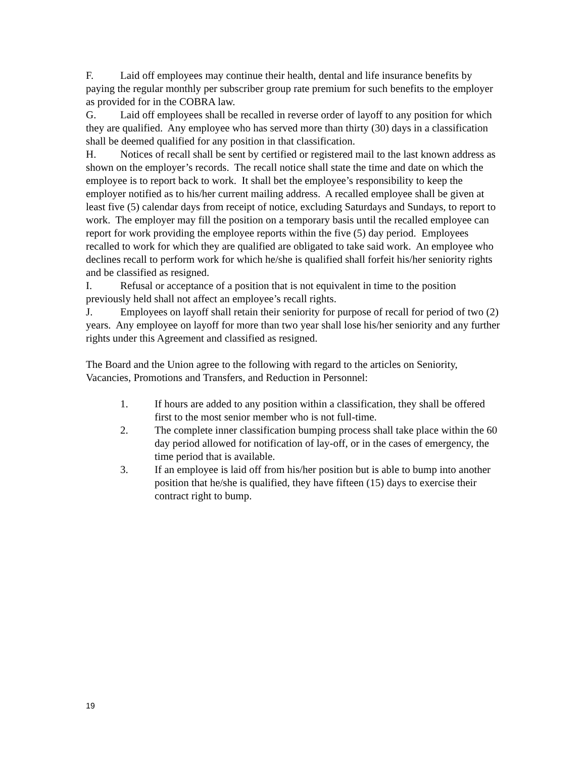F. Laid off employees may continue their health, dental and life insurance benefits by paying the regular monthly per subscriber group rate premium for such benefits to the employer as provided for in the COBRA law.
G. Laid off employees shall be recalled in reverse order of layoff to any position for which they are qualified. Any employee who has served more than thirty (30) days in a classification shall be deemed qualified for any position in that classification.
H. Notices of recall shall be sent by certified or registered mail to the last known address as shown on the employer’s records. The recall notice shall state the time and date on which the employee is to report back to work. It shall bet the employee’s responsibility to keep the employer notified as to his/her current mailing address. A recalled employee shall be given at least five (5) calendar days from receipt of notice, excluding Saturdays and Sundays, to report to work. The employer may fill the position on a temporary basis until the recalled employee can report for work providing the employee reports within the five (5) day period. Employees recalled to work for which they are qualified are obligated to take said work. An employee who declines recall to perform work for which he/she is qualified shall forfeit his/her seniority rights and be classified as resigned.
I. Refusal or acceptance of a position that is not equivalent in time to the position previously held shall not affect an employee’s recall rights.
J. Employees on layoff shall retain their seniority for purpose of recall for period of two (2) years. Any employee on layoff for more than two year shall lose his/her seniority and any further rights under this Agreement and classified as resigned.
The Board and the Union agree to the following with regard to the articles on Seniority, Vacancies, Promotions and Transfers, and Reduction in Personnel:
1. If hours are added to any position within a classification, they shall be offered first to the most senior member who is not full-time.
2. The complete inner classification bumping process shall take place within the 60 day period allowed for notification of lay-off, or in the cases of emergency, the time period that is available.
3. If an employee is laid off from his/her position but is able to bump into another position that he/she is qualified, they have fifteen (15) days to exercise their contract right to bump.
19